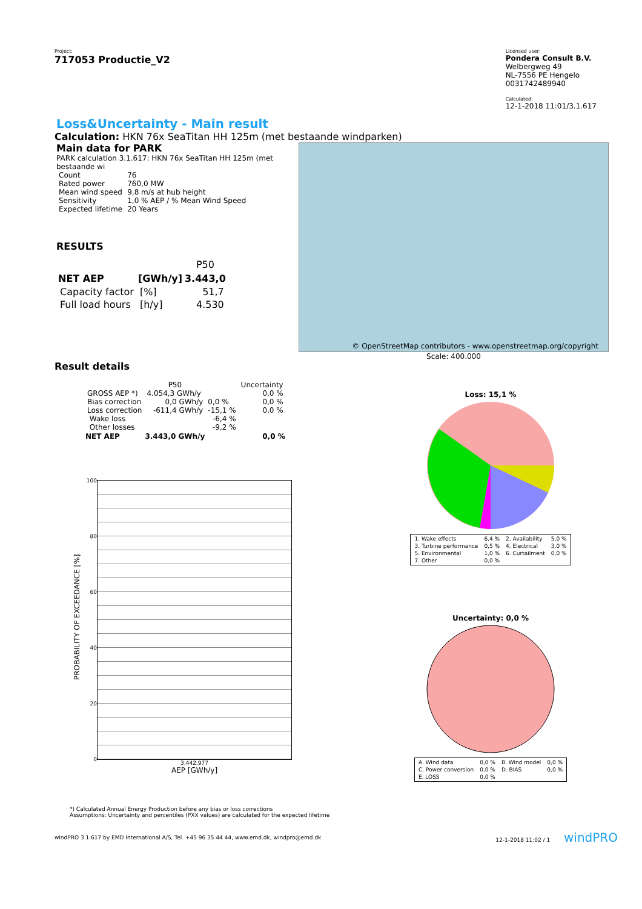Project:
717053 Productie_V2
Licensed user:
Pondera Consult B.V.
Welbergweg 49
NL-7556 PE Hengelo
0031742489940
Calculated:
12-1-2018 11:01/3.1.617
Loss&Uncertainty - Main result
Calculation: HKN 76x SeaTitan HH 125m (met bestaande windparken)
Main data for PARK
PARK calculation 3.1.617: HKN 76x SeaTitan HH 125m (met bestaande wi
| Count | 76 |
| Rated power | 760,0 MW |
| Mean wind speed | 9,8 m/s at hub height |
| Sensitivity | 1,0 % AEP / % Mean Wind Speed |
| Expected lifetime | 20 Years |
RESULTS
| | | P50 |
| --- | --- | --- |
| NET AEP | [GWh/y] | 3.443,0 |
| Capacity factor | [%] | 51,7 |
| Full load hours | [h/y] | 4.530 |
© OpenStreetMap contributors - www.openstreetmap.org/copyright
Scale: 400.000
Result details
| | P50 | | Uncertainty |
| GROSS AEP *) | 4.054,3 GWh/y | | 0,0 % |
| Bias correction | 0,0 GWh/y | 0,0 % | 0,0 % |
| Loss correction | -611,4 GWh/y | -15,1 % | 0,0 % |
| Wake loss | | -6,4 % | |
| Other losses | | -9,2 % | |
| NET AEP | 3.443,0 GWh/y | | 0,0 % |
PROBABILITY OF EXCEEDANCE [%]
100
80
60
40
20
0
3.442,977
AEP [GWh/y]
Loss: 15,1 %
| 1. Wake effects | 6,4 % | 2. Availability | 5,0 % |
| 3. Turbine performance | 0,5 % | 4. Electrical | 3,0 % |
| 5. Environmental | 1,0 % | 6. Curtailment | 0,0 % |
| 7. Other | 0,0 % | | |
Uncertainty: 0,0 %
| A. Wind data | 0,0 % | B. Wind model | 0,0 % |
| C. Power conversion | 0,0 % | D. BIAS | 0,0 % |
| E. LOSS | 0,0 % | | |
*) Calculated Annual Energy Production before any bias or loss corrections
Assumptions: Uncertainty and percentiles (PXX values) are calculated for the expected lifetime
windPRO 3.1.617 by EMD International A/S, Tel. +45 96 35 44 44, www.emd.dk, windpro@emd.dk 12-1-2018 11:02 / 1 windPRO